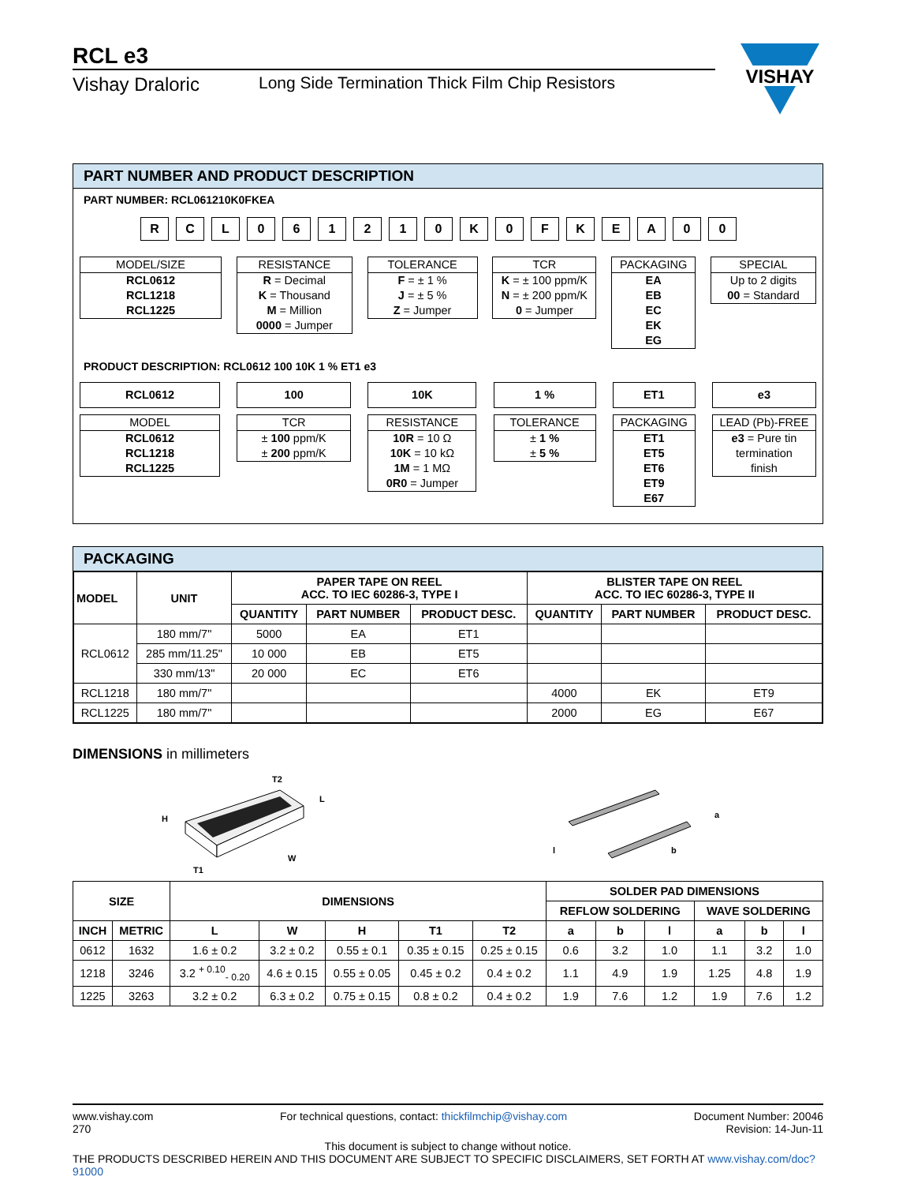RCL e3
Vishay Draloric Long Side Termination Thick Film Chip Resistors
VISHAY
PART NUMBER AND PRODUCT DESCRIPTION
PART NUMBER: RCL061210K0FKEA
RCL 061210 K 0 FKEA 00
MODEL/SIZE
RCL0612
RCL1218
RCL1225
RESISTANCE
R = Decimal
K = Thousand
M = Million
0000 = Jumper
TOLERANCE
F = ± 1 %
J = ± 5 %
Z = Jumper
TCR
K = ± 100 ppm/K
N = ± 200 ppm/K
0 = Jumper
PACKAGING
EA
EB
EC
EK
EG
SPECIAL
Up to 2 digits
00 = Standard
PRODUCT DESCRIPTION: RCL0612 100 10K 1 % ET1 e3
RCL0612
MODEL
RCL0612
RCL1218
RCL1225
100
TCR
± 100 ppm/K
± 200 ppm/K
10K
RESISTANCE
10R = 10 Ω
10K = 10 kΩ
1M = 1 MΩ
0R0 = Jumper
1 %
TOLERANCE
± 1 %
± 5 %
ET1
PACKAGING
ET1
ET5
ET6
ET9
E67
e3
LEAD (Pb)-FREE
e3 = Pure tin
termination
finish
PACKAGING
| MODEL | UNIT | PAPER TAPE ON REEL ACC. TO IEC 60286-3, TYPE I | | | BLISTER TAPE ON REEL ACC. TO IEC 60286-3, TYPE II | | |
| --- | --- | --- | --- | --- | --- | --- | --- |
| | | QUANTITY | PART NUMBER | PRODUCT DESC. | QUANTITY | PART NUMBER | PRODUCT DESC. |
| RCL0612 | 180 mm/7" | 5000 | EA | ET1 | | | |
| | 285 mm/11.25" | 10 000 | EB | ET5 | | | |
| | 330 mm/13" | 20 000 | EC | ET6 | | | |
| RCL1218 | 180 mm/7" | | | | 4000 | EK | ET9 |
| RCL1225 | 180 mm/7" | | | | 2000 | EG | E67 |
DIMENSIONS in millimeters
H
T2
L
W
T1
l
b
a
| SIZE | | DIMENSIONS | | | | | SOLDER PAD DIMENSIONS | | | | | |
| --- | --- | --- | --- | --- | --- | --- | --- | --- | --- | --- | --- | --- |
| | | | | | | | REFLOW SOLDERING | | | WAVE SOLDERING | | |
| INCH | METRIC | L | W | H | T1 | T2 | a | b | l | a | b | l |
| 0612 | 1632 | 1.6 ± 0.2 | 3.2 ± 0.2 | 0.55 ± 0.1 | 0.35 ± 0.15 | 0.25 ± 0.15 | 0.6 | 3.2 | 1.0 | 1.1 | 3.2 | 1.0 |
| 1218 | 3246 | 3.2 <sup>+ 0.10</sup><sub>- 0.20</sub> | 4.6 ± 0.15 | 0.55 ± 0.05 | 0.45 ± 0.2 | 0.4 ± 0.2 | 1.1 | 4.9 | 1.9 | 1.25 | 4.8 | 1.9 |
| 1225 | 3263 | 3.2 ± 0.2 | 6.3 ± 0.2 | 0.75 ± 0.15 | 0.8 ± 0.2 | 0.4 ± 0.2 | 1.9 | 7.6 | 1.2 | 1.9 | 7.6 | 1.2 |
www.vishay.com
270
For technical questions, contact: thickfilmchip@vishay.com
Document Number: 20046
Revision: 14-Jun-11
This document is subject to change without notice.
THE PRODUCTS DESCRIBED HEREIN AND THIS DOCUMENT ARE SUBJECT TO SPECIFIC DISCLAIMERS, SET FORTH AT www.vishay.com/doc?91000